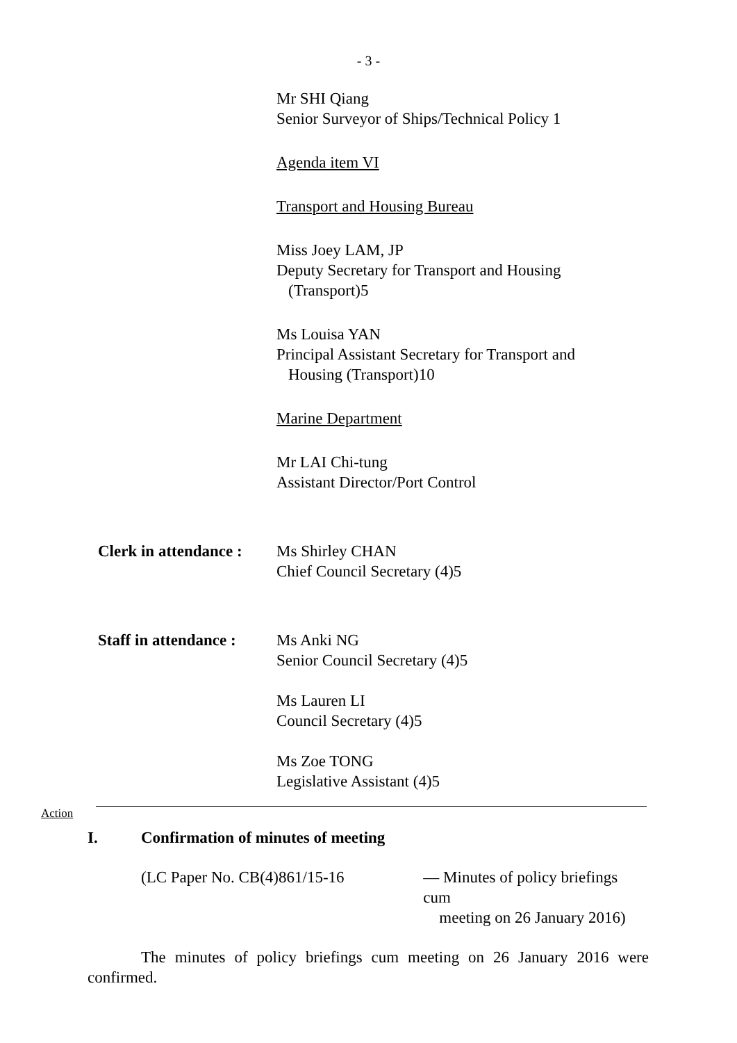- 3 -
Mr SHI Qiang
Senior Surveyor of Ships/Technical Policy 1
Agenda item VI
Transport and Housing Bureau
Miss Joey LAM, JP
Deputy Secretary for Transport and Housing
(Transport)5
Ms Louisa YAN
Principal Assistant Secretary for Transport and
Housing (Transport)10
Marine Department
Mr LAI Chi-tung
Assistant Director/Port Control
Clerk in attendance :
Ms Shirley CHAN
Chief Council Secretary (4)5
Staff in attendance :
Ms Anki NG
Senior Council Secretary (4)5
Ms Lauren LI
Council Secretary (4)5
Ms Zoe TONG
Legislative Assistant (4)5
Action
I. Confirmation of minutes of meeting
(LC Paper No. CB(4)861/15-16 — Minutes of policy briefings cum
meeting on 26 January 2016)
The minutes of policy briefings cum meeting on 26 January 2016 were confirmed.